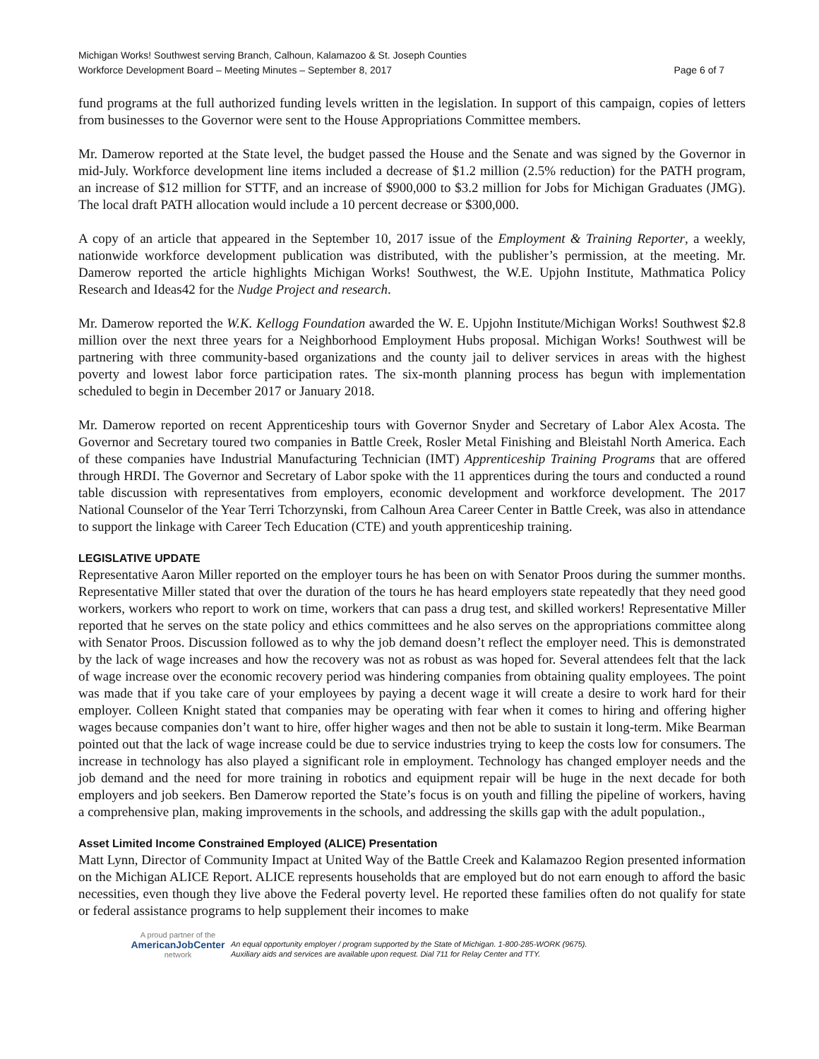Michigan Works! Southwest serving Branch, Calhoun, Kalamazoo & St. Joseph Counties
Workforce Development Board – Meeting Minutes – September 8, 2017 Page 6 of 7
fund programs at the full authorized funding levels written in the legislation. In support of this campaign, copies of letters from businesses to the Governor were sent to the House Appropriations Committee members.
Mr. Damerow reported at the State level, the budget passed the House and the Senate and was signed by the Governor in mid-July. Workforce development line items included a decrease of $1.2 million (2.5% reduction) for the PATH program, an increase of $12 million for STTF, and an increase of $900,000 to $3.2 million for Jobs for Michigan Graduates (JMG). The local draft PATH allocation would include a 10 percent decrease or $300,000.
A copy of an article that appeared in the September 10, 2017 issue of the Employment & Training Reporter, a weekly, nationwide workforce development publication was distributed, with the publisher’s permission, at the meeting. Mr. Damerow reported the article highlights Michigan Works! Southwest, the W.E. Upjohn Institute, Mathmatica Policy Research and Ideas42 for the Nudge Project and research.
Mr. Damerow reported the W.K. Kellogg Foundation awarded the W. E. Upjohn Institute/Michigan Works! Southwest $2.8 million over the next three years for a Neighborhood Employment Hubs proposal. Michigan Works! Southwest will be partnering with three community-based organizations and the county jail to deliver services in areas with the highest poverty and lowest labor force participation rates. The six-month planning process has begun with implementation scheduled to begin in December 2017 or January 2018.
Mr. Damerow reported on recent Apprenticeship tours with Governor Snyder and Secretary of Labor Alex Acosta. The Governor and Secretary toured two companies in Battle Creek, Rosler Metal Finishing and Bleistahl North America. Each of these companies have Industrial Manufacturing Technician (IMT) Apprenticeship Training Programs that are offered through HRDI. The Governor and Secretary of Labor spoke with the 11 apprentices during the tours and conducted a round table discussion with representatives from employers, economic development and workforce development. The 2017 National Counselor of the Year Terri Tchorzynski, from Calhoun Area Career Center in Battle Creek, was also in attendance to support the linkage with Career Tech Education (CTE) and youth apprenticeship training.
LEGISLATIVE UPDATE
Representative Aaron Miller reported on the employer tours he has been on with Senator Proos during the summer months. Representative Miller stated that over the duration of the tours he has heard employers state repeatedly that they need good workers, workers who report to work on time, workers that can pass a drug test, and skilled workers! Representative Miller reported that he serves on the state policy and ethics committees and he also serves on the appropriations committee along with Senator Proos. Discussion followed as to why the job demand doesn’t reflect the employer need. This is demonstrated by the lack of wage increases and how the recovery was not as robust as was hoped for. Several attendees felt that the lack of wage increase over the economic recovery period was hindering companies from obtaining quality employees. The point was made that if you take care of your employees by paying a decent wage it will create a desire to work hard for their employer. Colleen Knight stated that companies may be operating with fear when it comes to hiring and offering higher wages because companies don’t want to hire, offer higher wages and then not be able to sustain it long-term. Mike Bearman pointed out that the lack of wage increase could be due to service industries trying to keep the costs low for consumers. The increase in technology has also played a significant role in employment. Technology has changed employer needs and the job demand and the need for more training in robotics and equipment repair will be huge in the next decade for both employers and job seekers. Ben Damerow reported the State’s focus is on youth and filling the pipeline of workers, having a comprehensive plan, making improvements in the schools, and addressing the skills gap with the adult population.,
Asset Limited Income Constrained Employed (ALICE) Presentation
Matt Lynn, Director of Community Impact at United Way of the Battle Creek and Kalamazoo Region presented information on the Michigan ALICE Report. ALICE represents households that are employed but do not earn enough to afford the basic necessities, even though they live above the Federal poverty level. He reported these families often do not qualify for state or federal assistance programs to help supplement their incomes to make
A proud partner of the
AmericanJobCenter
network
An equal opportunity employer / program supported by the State of Michigan. 1-800-285-WORK (9675).
Auxiliary aids and services are available upon request. Dial 711 for Relay Center and TTY.